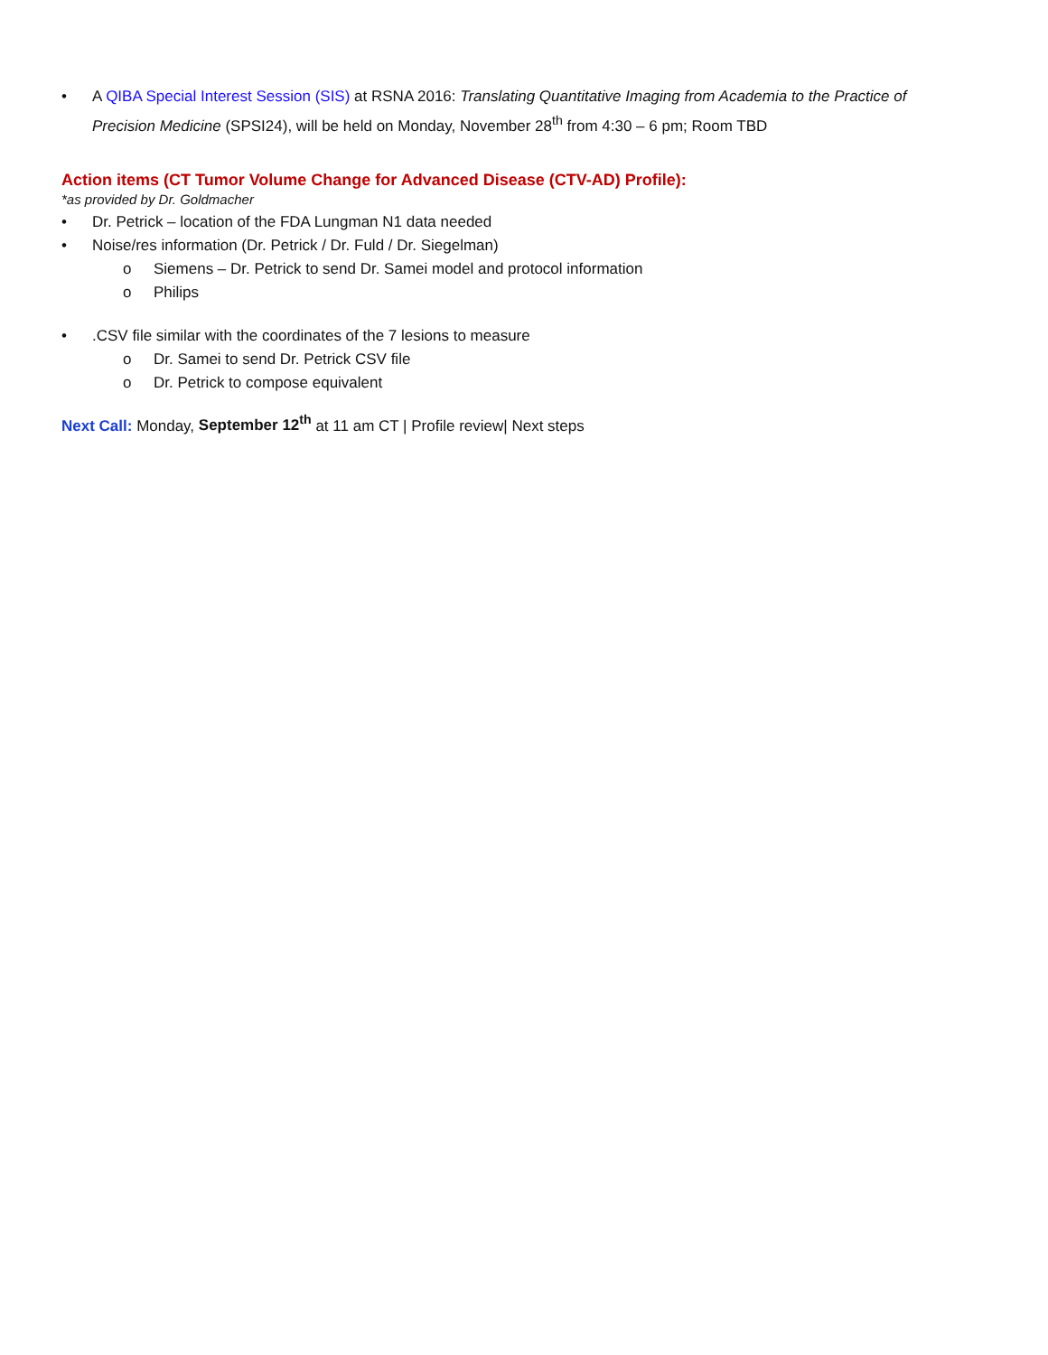• A QIBA Special Interest Session (SIS) at RSNA 2016: Translating Quantitative Imaging from Academia to the Practice of Precision Medicine (SPSI24), will be held on Monday, November 28<sup>th</sup> from 4:30 – 6 pm; Room TBD
Action items (CT Tumor Volume Change for Advanced Disease (CTV-AD) Profile):
*as provided by Dr. Goldmacher
• Dr. Petrick – location of the FDA Lungman N1 data needed
• Noise/res information (Dr. Petrick / Dr. Fuld / Dr. Siegelman)
o Siemens – Dr. Petrick to send Dr. Samei model and protocol information
o Philips
•.CSV file similar with the coordinates of the 7 lesions to measure
o Dr. Samei to send Dr. Petrick CSV file
o Dr. Petrick to compose equivalent
Next Call: Monday, September 12<sup>th</sup> at 11 am CT | Profile review| Next steps